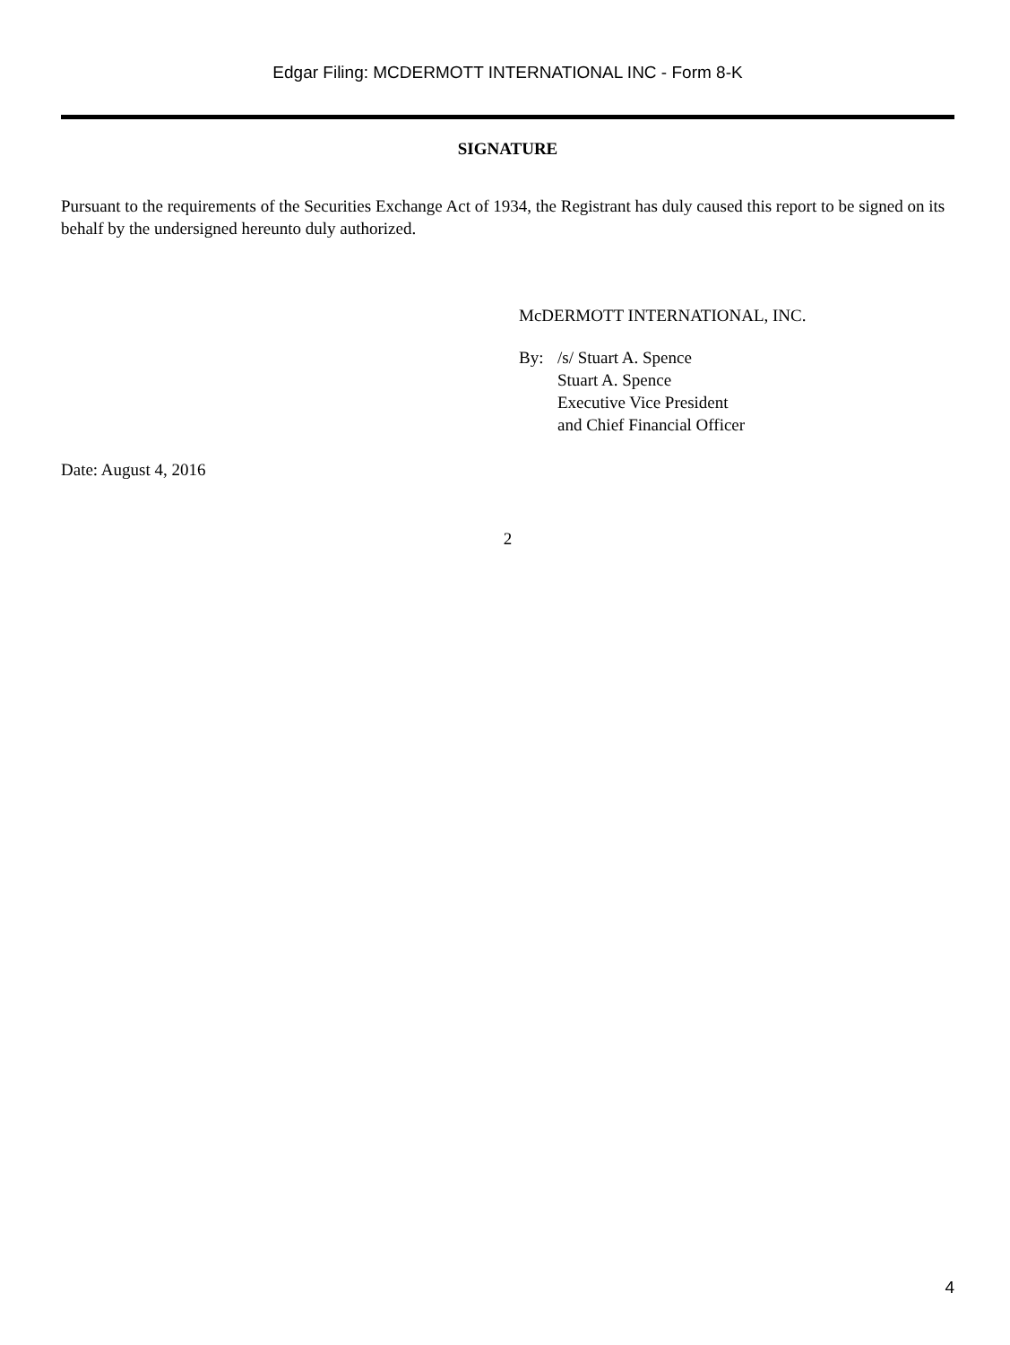Edgar Filing: MCDERMOTT INTERNATIONAL INC - Form 8-K
SIGNATURE
Pursuant to the requirements of the Securities Exchange Act of 1934, the Registrant has duly caused this report to be signed on its behalf by the undersigned hereunto duly authorized.
McDERMOTT INTERNATIONAL, INC.
| By: | /s/ Stuart A. Spence Stuart A. Spence Executive Vice President and Chief Financial Officer |
Date: August 4, 2016
2
4